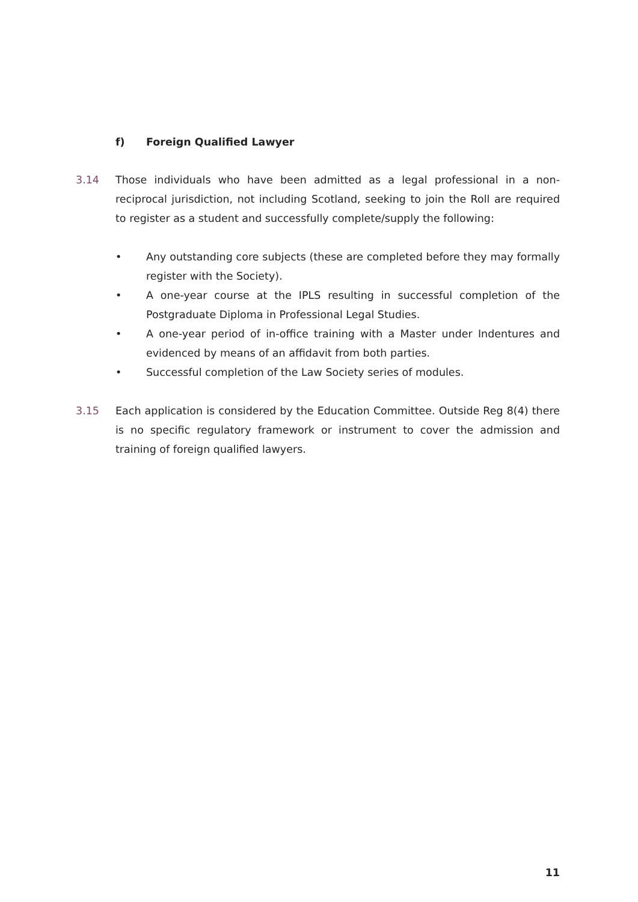f) Foreign Qualified Lawyer
3.14
Those individuals who have been admitted as a legal professional in a non-reciprocal jurisdiction, not including Scotland, seeking to join the Roll are required to register as a student and successfully complete/supply the following:
• Any outstanding core subjects (these are completed before they may formally register with the Society).
• A one-year course at the IPLS resulting in successful completion of the Postgraduate Diploma in Professional Legal Studies.
• A one-year period of in-office training with a Master under Indentures and evidenced by means of an affidavit from both parties.
• Successful completion of the Law Society series of modules.
3.15
Each application is considered by the Education Committee. Outside Reg 8(4) there is no specific regulatory framework or instrument to cover the admission and training of foreign qualified lawyers.
11